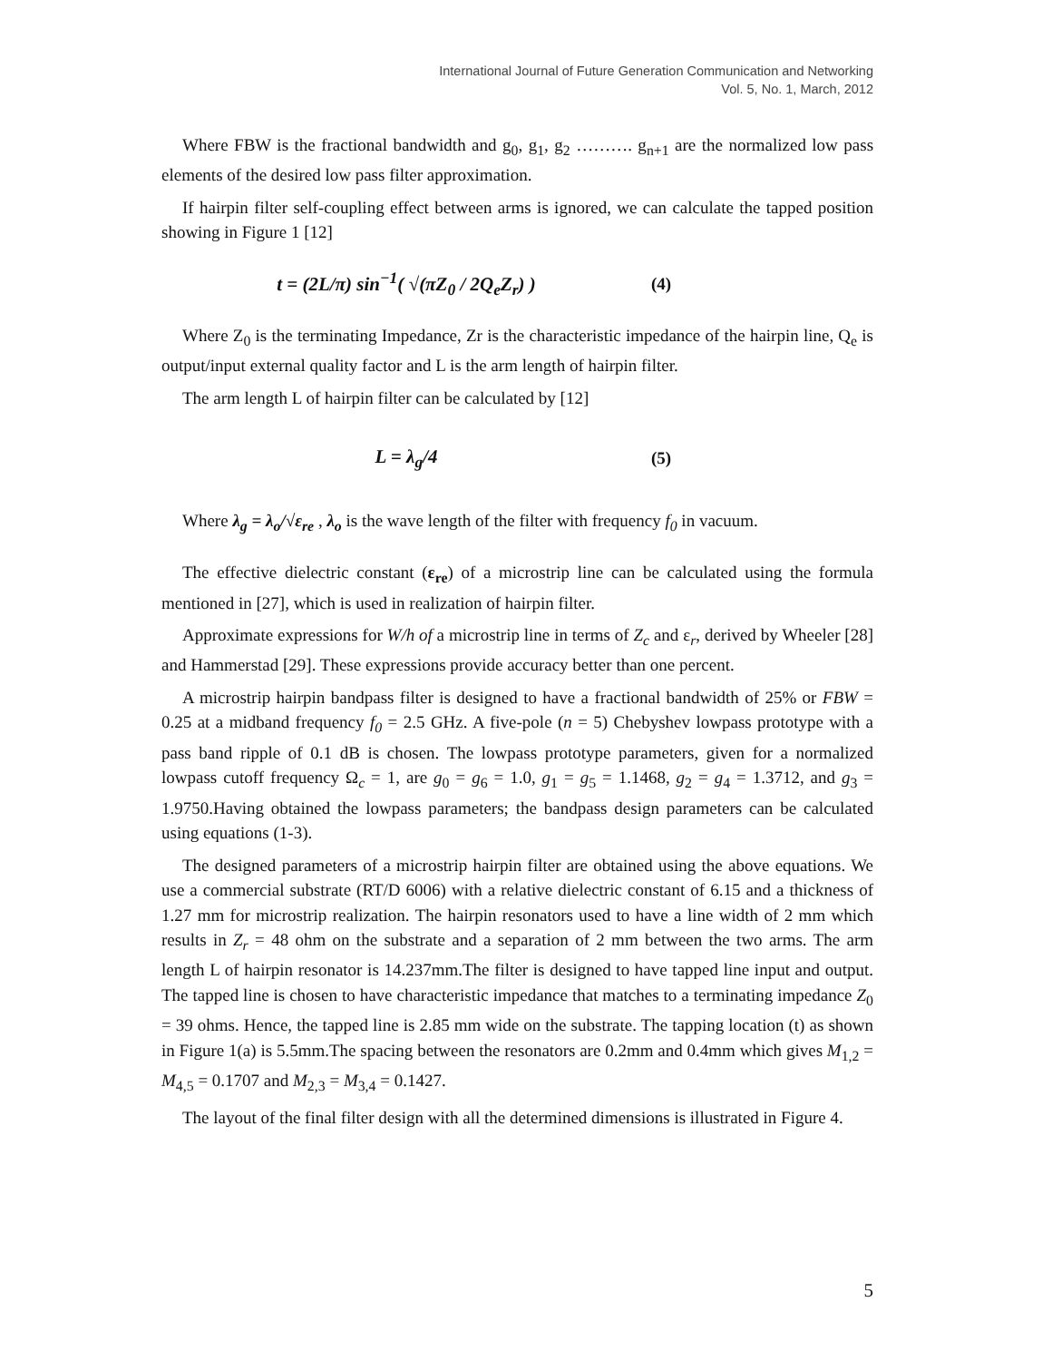International Journal of Future Generation Communication and Networking
Vol. 5, No. 1, March, 2012
Where FBW is the fractional bandwidth and g<sub>0</sub>, g<sub>1</sub>, g<sub>2</sub> ………. g<sub>n+1</sub> are the normalized low pass elements of the desired low pass filter approximation.
If hairpin filter self-coupling effect between arms is ignored, we can calculate the tapped position showing in Figure 1 [12]
t = (2L/π) sin<sup>−1</sup>( √(πZ<sub>0</sub> / 2Q<sub>e</sub>Z<sub>r</sub>) ) (4)
Where Z<sub>0</sub> is the terminating Impedance, Zr is the characteristic impedance of the hairpin line, Q<sub>e</sub> is output/input external quality factor and L is the arm length of hairpin filter.
The arm length L of hairpin filter can be calculated by [12]
L = λ<sub>g</sub>/4 (5)
Where λ<sub>g</sub> = λ<sub>o</sub>/√ε<sub>re</sub> , λ<sub>o</sub> is the wave length of the filter with frequency f<sub>0</sub> in vacuum.
The effective dielectric constant (ε<sub>re</sub>) of a microstrip line can be calculated using the formula mentioned in [27], which is used in realization of hairpin filter.
Approximate expressions for W/h of a microstrip line in terms of Z<sub>c</sub> and ε<sub>r</sub>, derived by Wheeler [28] and Hammerstad [29]. These expressions provide accuracy better than one percent.
A microstrip hairpin bandpass filter is designed to have a fractional bandwidth of 25% or FBW = 0.25 at a midband frequency f<sub>0</sub> = 2.5 GHz. A five-pole (n = 5) Chebyshev lowpass prototype with a pass band ripple of 0.1 dB is chosen. The lowpass prototype parameters, given for a normalized lowpass cutoff frequency Ω<sub>c</sub> = 1, are g<sub>0</sub> = g<sub>6</sub> = 1.0, g<sub>1</sub> = g<sub>5</sub> = 1.1468, g<sub>2</sub> = g<sub>4</sub> = 1.3712, and g<sub>3</sub> = 1.9750.Having obtained the lowpass parameters; the bandpass design parameters can be calculated using equations (1-3).
The designed parameters of a microstrip hairpin filter are obtained using the above equations. We use a commercial substrate (RT/D 6006) with a relative dielectric constant of 6.15 and a thickness of 1.27 mm for microstrip realization. The hairpin resonators used to have a line width of 2 mm which results in Z<sub>r</sub> = 48 ohm on the substrate and a separation of 2 mm between the two arms. The arm length L of hairpin resonator is 14.237mm.The filter is designed to have tapped line input and output. The tapped line is chosen to have characteristic impedance that matches to a terminating impedance Z<sub>0</sub> = 39 ohms. Hence, the tapped line is 2.85 mm wide on the substrate. The tapping location (t) as shown in Figure 1(a) is 5.5mm.The spacing between the resonators are 0.2mm and 0.4mm which gives M<sub>1,2</sub> = M<sub>4,5</sub> = 0.1707 and M<sub>2,3</sub> = M<sub>3,4</sub> = 0.1427.
The layout of the final filter design with all the determined dimensions is illustrated in Figure 4.
5